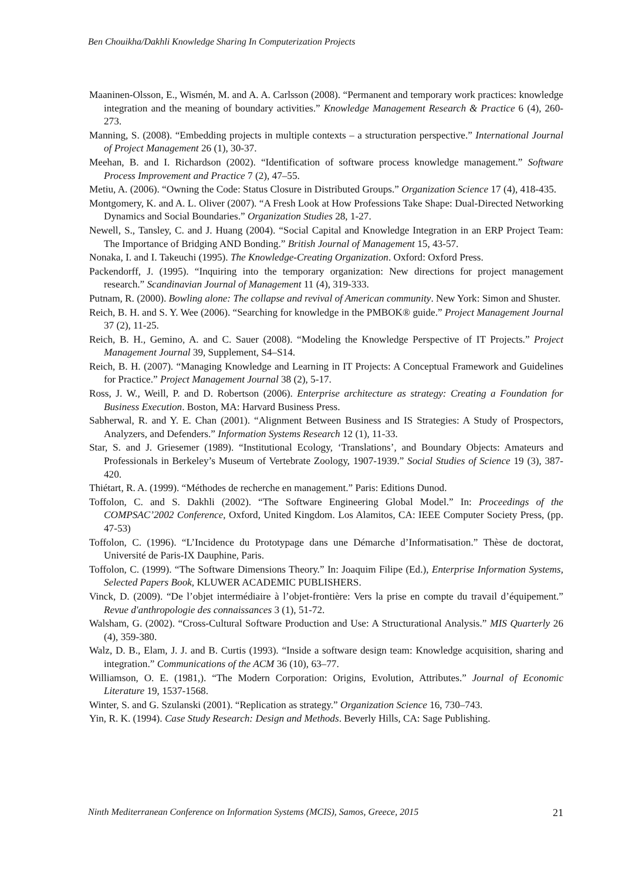Ben Chouikha/Dakhli Knowledge Sharing In Computerization Projects
Maaninen-Olsson, E., Wismén, M. and A. A. Carlsson (2008). “Permanent and temporary work practices: knowledge integration and the meaning of boundary activities.” Knowledge Management Research & Practice 6 (4), 260-273.
Manning, S. (2008). “Embedding projects in multiple contexts – a structuration perspective.” International Journal of Project Management 26 (1), 30-37.
Meehan, B. and I. Richardson (2002). “Identification of software process knowledge management.” Software Process Improvement and Practice 7 (2), 47–55.
Metiu, A. (2006). “Owning the Code: Status Closure in Distributed Groups.” Organization Science 17 (4), 418-435.
Montgomery, K. and A. L. Oliver (2007). “A Fresh Look at How Professions Take Shape: Dual-Directed Networking Dynamics and Social Boundaries.” Organization Studies 28, 1-27.
Newell, S., Tansley, C. and J. Huang (2004). “Social Capital and Knowledge Integration in an ERP Project Team: The Importance of Bridging AND Bonding.” British Journal of Management 15, 43-57.
Nonaka, I. and I. Takeuchi (1995). The Knowledge-Creating Organization. Oxford: Oxford Press.
Packendorff, J. (1995). “Inquiring into the temporary organization: New directions for project management research.” Scandinavian Journal of Management 11 (4), 319-333.
Putnam, R. (2000). Bowling alone: The collapse and revival of American community. New York: Simon and Shuster.
Reich, B. H. and S. Y. Wee (2006). “Searching for knowledge in the PMBOK® guide.” Project Management Journal 37 (2), 11-25.
Reich, B. H., Gemino, A. and C. Sauer (2008). “Modeling the Knowledge Perspective of IT Projects.” Project Management Journal 39, Supplement, S4–S14.
Reich, B. H. (2007). “Managing Knowledge and Learning in IT Projects: A Conceptual Framework and Guidelines for Practice.” Project Management Journal 38 (2), 5-17.
Ross, J. W., Weill, P. and D. Robertson (2006). Enterprise architecture as strategy: Creating a Foundation for Business Execution. Boston, MA: Harvard Business Press.
Sabherwal, R. and Y. E. Chan (2001). “Alignment Between Business and IS Strategies: A Study of Prospectors, Analyzers, and Defenders.” Information Systems Research 12 (1), 11-33.
Star, S. and J. Griesemer (1989). “Institutional Ecology, ‘Translations’, and Boundary Objects: Amateurs and Professionals in Berkeley’s Museum of Vertebrate Zoology, 1907-1939.” Social Studies of Science 19 (3), 387-420.
Thiétart, R. A. (1999). “Méthodes de recherche en management.” Paris: Editions Dunod.
Toffolon, C. and S. Dakhli (2002). “The Software Engineering Global Model.” In: Proceedings of the COMPSAC’2002 Conference, Oxford, United Kingdom. Los Alamitos, CA: IEEE Computer Society Press, (pp. 47-53)
Toffolon, C. (1996). “L’Incidence du Prototypage dans une Démarche d’Informatisation.” Thèse de doctorat, Université de Paris-IX Dauphine, Paris.
Toffolon, C. (1999). “The Software Dimensions Theory.” In: Joaquim Filipe (Ed.), Enterprise Information Systems, Selected Papers Book, KLUWER ACADEMIC PUBLISHERS.
Vinck, D. (2009). “De l’objet intermédiaire à l’objet-frontière: Vers la prise en compte du travail d’équipement.” Revue d'anthropologie des connaissances 3 (1), 51-72.
Walsham, G. (2002). “Cross-Cultural Software Production and Use: A Structurational Analysis.” MIS Quarterly 26 (4), 359-380.
Walz, D. B., Elam, J. J. and B. Curtis (1993). “Inside a software design team: Knowledge acquisition, sharing and integration.” Communications of the ACM 36 (10), 63–77.
Williamson, O. E. (1981,). “The Modern Corporation: Origins, Evolution, Attributes.” Journal of Economic Literature 19, 1537-1568.
Winter, S. and G. Szulanski (2001). “Replication as strategy.” Organization Science 16, 730–743.
Yin, R. K. (1994). Case Study Research: Design and Methods. Beverly Hills, CA: Sage Publishing.
Ninth Mediterranean Conference on Information Systems (MCIS), Samos, Greece, 2015 21